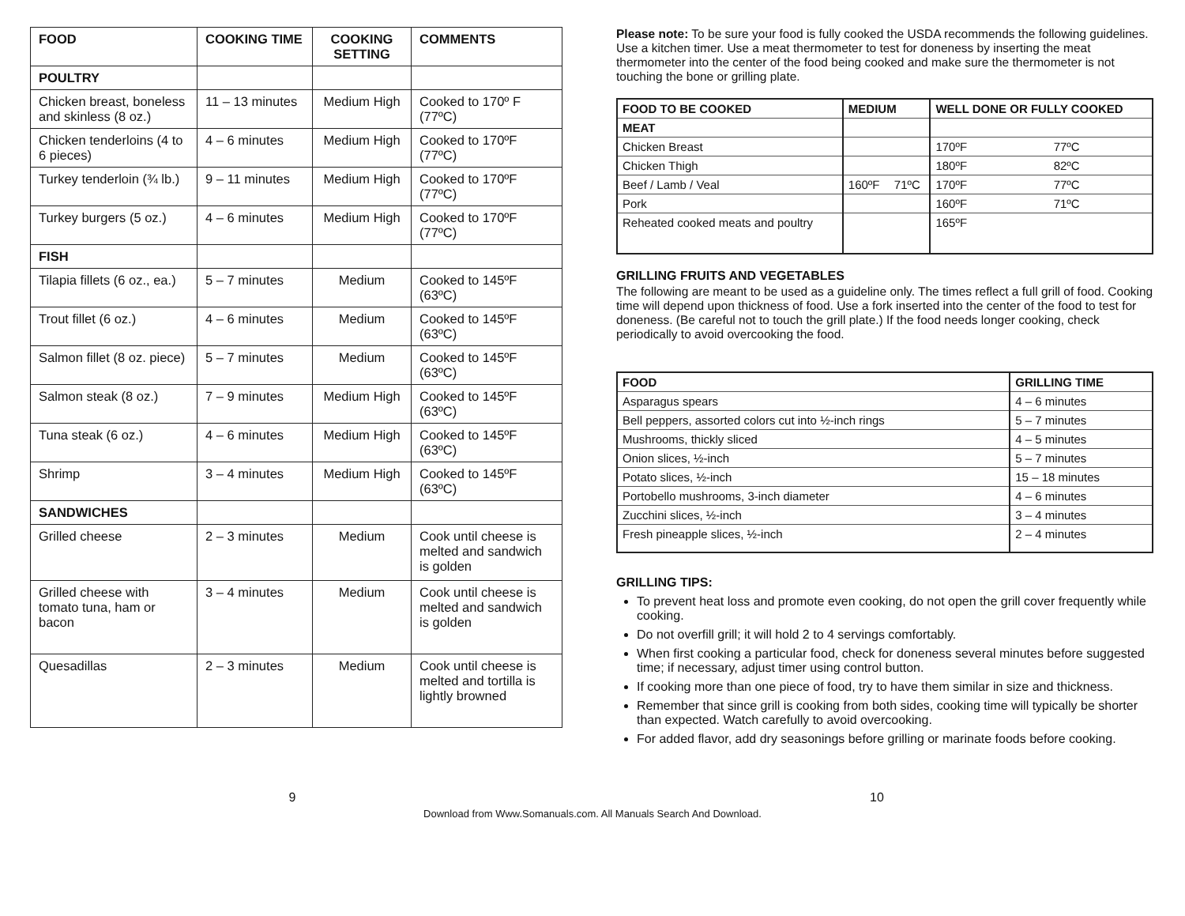| FOOD | COOKING TIME | COOKING SETTING | COMMENTS |
| --- | --- | --- | --- |
| POULTRY | | | |
| Chicken breast, boneless and skinless (8 oz.) | 11 – 13 minutes | Medium High | Cooked to 170º F (77ºC) |
| Chicken tenderloins (4 to 6 pieces) | 4 – 6 minutes | Medium High | Cooked to 170ºF (77ºC) |
| Turkey tenderloin (¾ lb.) | 9 – 11 minutes | Medium High | Cooked to 170ºF (77ºC) |
| Turkey burgers (5 oz.) | 4 – 6 minutes | Medium High | Cooked to 170ºF (77ºC) |
| FISH | | | |
| Tilapia fillets (6 oz., ea.) | 5 – 7 minutes | Medium | Cooked to 145ºF (63ºC) |
| Trout fillet (6 oz.) | 4 – 6 minutes | Medium | Cooked to 145ºF (63ºC) |
| Salmon fillet (8 oz. piece) | 5 – 7 minutes | Medium | Cooked to 145ºF (63ºC) |
| Salmon steak (8 oz.) | 7 – 9 minutes | Medium High | Cooked to 145ºF (63ºC) |
| Tuna steak (6 oz.) | 4 – 6 minutes | Medium High | Cooked to 145ºF (63ºC) |
| Shrimp | 3 – 4 minutes | Medium High | Cooked to 145ºF (63ºC) |
| SANDWICHES | | | |
| Grilled cheese | 2 – 3 minutes | Medium | Cook until cheese is melted and sandwich is golden |
| Grilled cheese with tomato tuna, ham or bacon | 3 – 4 minutes | Medium | Cook until cheese is melted and sandwich is golden |
| Quesadillas | 2 – 3 minutes | Medium | Cook until cheese is melted and tortilla is lightly browned |
Please note: To be sure your food is fully cooked the USDA recommends the following guidelines. Use a kitchen timer. Use a meat thermometer to test for doneness by inserting the meat thermometer into the center of the food being cooked and make sure the thermometer is not touching the bone or grilling plate.
| FOOD TO BE COOKED | MEDIUM | | WELL DONE OR FULLY COOKED | |
| --- | --- | --- | --- | --- |
| MEAT | | | | |
| Chicken Breast | | | 170ºF | 77ºC |
| Chicken Thigh | | | 180ºF | 82ºC |
| Beef / Lamb / Veal | 160ºF | 71ºC | 170ºF | 77ºC |
| Pork | | | 160ºF | 71ºC |
| Reheated cooked meats and poultry | | | 165ºF | |
GRILLING FRUITS AND VEGETABLES
The following are meant to be used as a guideline only. The times reflect a full grill of food. Cooking time will depend upon thickness of food. Use a fork inserted into the center of the food to test for doneness. (Be careful not to touch the grill plate.) If the food needs longer cooking, check periodically to avoid overcooking the food.
| FOOD | GRILLING TIME |
| --- | --- |
| Asparagus spears | 4 – 6 minutes |
| Bell peppers, assorted colors cut into ½-inch rings | 5 – 7 minutes |
| Mushrooms, thickly sliced | 4 – 5 minutes |
| Onion slices, ½-inch | 5 – 7 minutes |
| Potato slices, ½-inch | 15 – 18 minutes |
| Portobello mushrooms, 3-inch diameter | 4 – 6 minutes |
| Zucchini slices, ½-inch | 3 – 4 minutes |
| Fresh pineapple slices, ½-inch | 2 – 4 minutes |
GRILLING TIPS:
To prevent heat loss and promote even cooking, do not open the grill cover frequently while cooking.
Do not overfill grill; it will hold 2 to 4 servings comfortably.
When first cooking a particular food, check for doneness several minutes before suggested time; if necessary, adjust timer using control button.
If cooking more than one piece of food, try to have them similar in size and thickness.
Remember that since grill is cooking from both sides, cooking time will typically be shorter than expected. Watch carefully to avoid overcooking.
For added flavor, add dry seasonings before grilling or marinate foods before cooking.
9 10
Download from Www.Somanuals.com. All Manuals Search And Download.